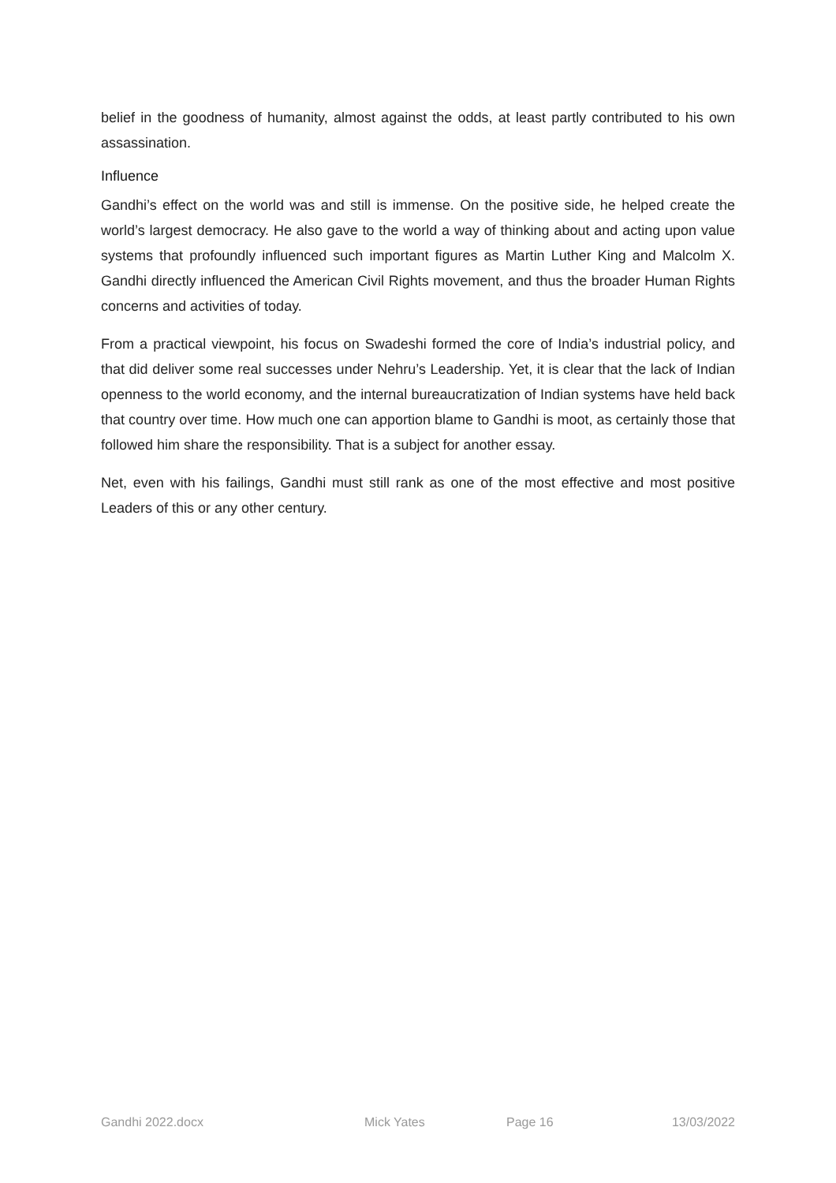belief in the goodness of humanity, almost against the odds, at least partly contributed to his own assassination.
Influence
Gandhi’s effect on the world was and still is immense. On the positive side, he helped create the world’s largest democracy. He also gave to the world a way of thinking about and acting upon value systems that profoundly influenced such important figures as Martin Luther King and Malcolm X. Gandhi directly influenced the American Civil Rights movement, and thus the broader Human Rights concerns and activities of today.
From a practical viewpoint, his focus on Swadeshi formed the core of India’s industrial policy, and that did deliver some real successes under Nehru’s Leadership. Yet, it is clear that the lack of Indian openness to the world economy, and the internal bureaucratization of Indian systems have held back that country over time. How much one can apportion blame to Gandhi is moot, as certainly those that followed him share the responsibility. That is a subject for another essay.
Net, even with his failings, Gandhi must still rank as one of the most effective and most positive Leaders of this or any other century.
Gandhi 2022.docx Mick Yates Page 16 13/03/2022